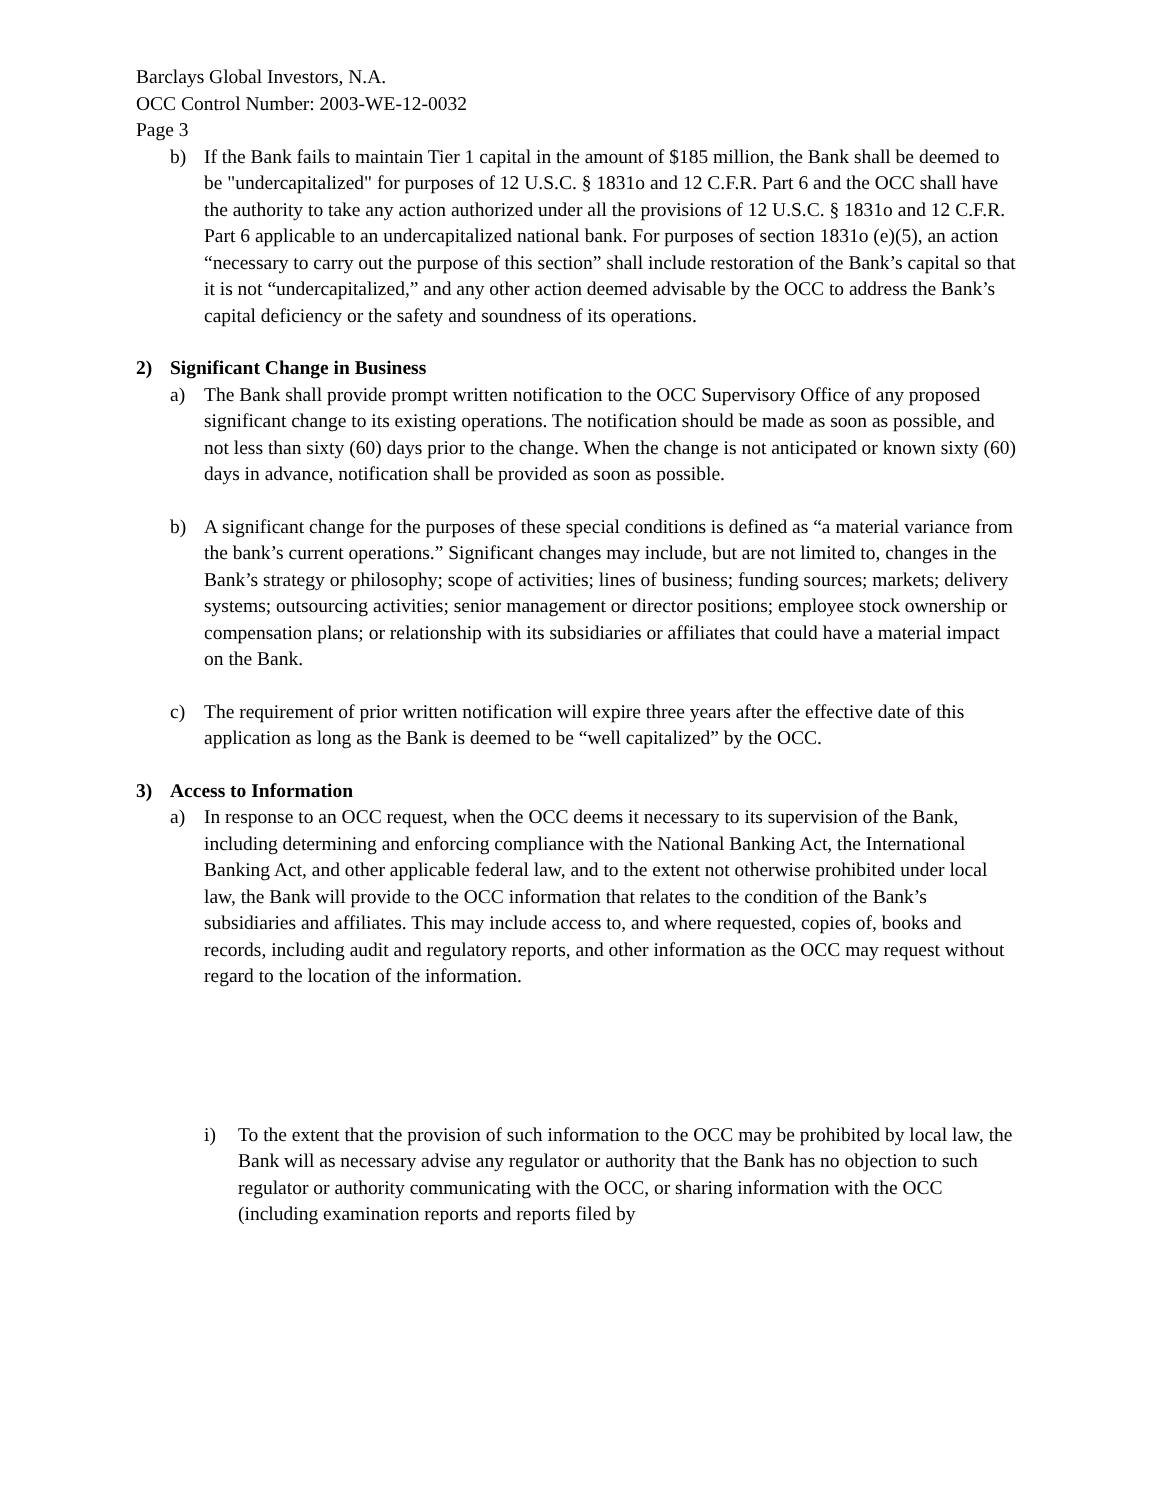Barclays Global Investors, N.A.
OCC Control Number: 2003-WE-12-0032
Page 3
b) If the Bank fails to maintain Tier 1 capital in the amount of $185 million, the Bank shall be deemed to be "undercapitalized" for purposes of 12 U.S.C. § 1831o and 12 C.F.R. Part 6 and the OCC shall have the authority to take any action authorized under all the provisions of 12 U.S.C. § 1831o and 12 C.F.R. Part 6 applicable to an undercapitalized national bank. For purposes of section 1831o (e)(5), an action “necessary to carry out the purpose of this section” shall include restoration of the Bank’s capital so that it is not “undercapitalized,” and any other action deemed advisable by the OCC to address the Bank’s capital deficiency or the safety and soundness of its operations.
2) Significant Change in Business
a) The Bank shall provide prompt written notification to the OCC Supervisory Office of any proposed significant change to its existing operations. The notification should be made as soon as possible, and not less than sixty (60) days prior to the change. When the change is not anticipated or known sixty (60) days in advance, notification shall be provided as soon as possible.
b) A significant change for the purposes of these special conditions is defined as “a material variance from the bank’s current operations.” Significant changes may include, but are not limited to, changes in the Bank’s strategy or philosophy; scope of activities; lines of business; funding sources; markets; delivery systems; outsourcing activities; senior management or director positions; employee stock ownership or compensation plans; or relationship with its subsidiaries or affiliates that could have a material impact on the Bank.
c) The requirement of prior written notification will expire three years after the effective date of this application as long as the Bank is deemed to be “well capitalized” by the OCC.
3) Access to Information
a) In response to an OCC request, when the OCC deems it necessary to its supervision of the Bank, including determining and enforcing compliance with the National Banking Act, the International Banking Act, and other applicable federal law, and to the extent not otherwise prohibited under local law, the Bank will provide to the OCC information that relates to the condition of the Bank’s subsidiaries and affiliates. This may include access to, and where requested, copies of, books and records, including audit and regulatory reports, and other information as the OCC may request without regard to the location of the information.
i) To the extent that the provision of such information to the OCC may be prohibited by local law, the Bank will as necessary advise any regulator or authority that the Bank has no objection to such regulator or authority communicating with the OCC, or sharing information with the OCC (including examination reports and reports filed by